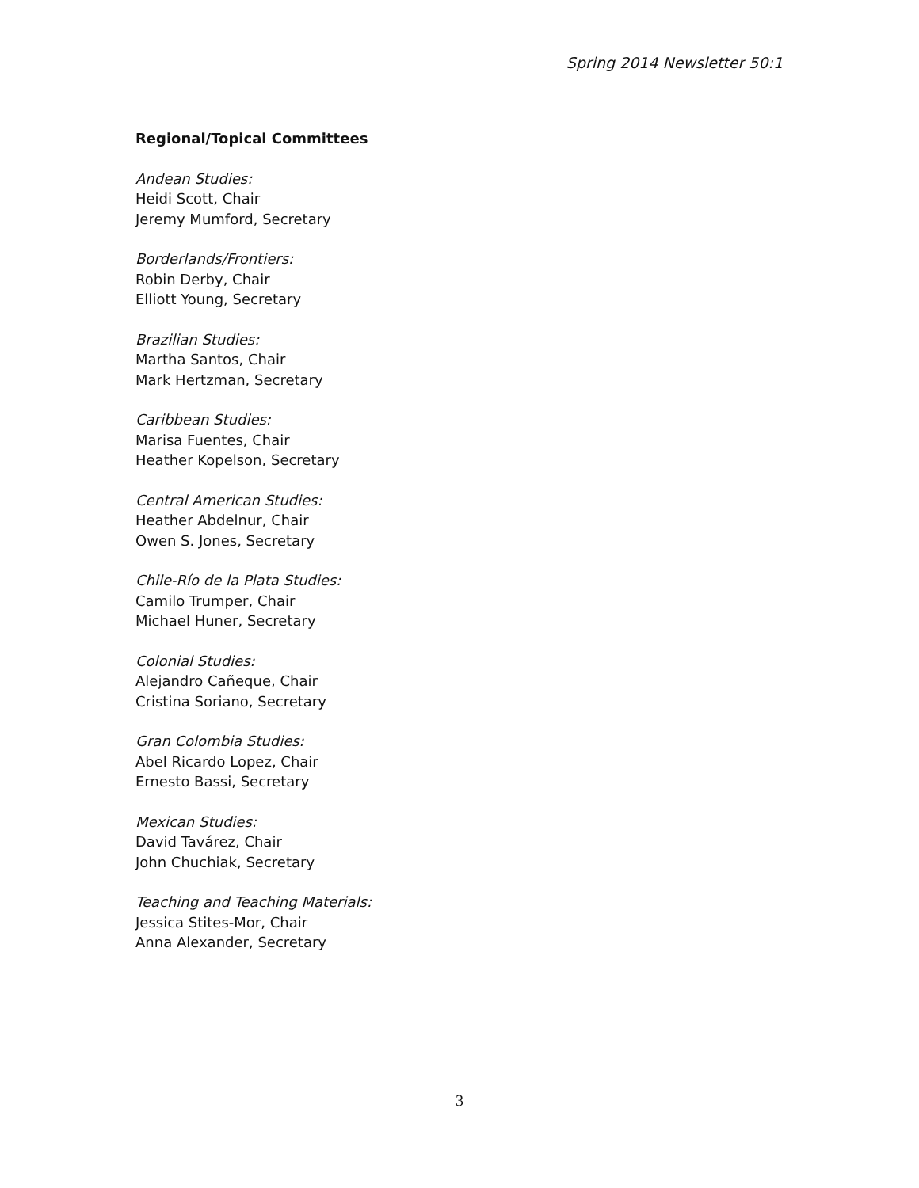Spring 2014 Newsletter 50:1
Regional/Topical Committees
Andean Studies:
Heidi Scott, Chair
Jeremy Mumford, Secretary
Borderlands/Frontiers:
Robin Derby, Chair
Elliott Young, Secretary
Brazilian Studies:
Martha Santos, Chair
Mark Hertzman, Secretary
Caribbean Studies:
Marisa Fuentes, Chair
Heather Kopelson, Secretary
Central American Studies:
Heather Abdelnur, Chair
Owen S. Jones, Secretary
Chile-Río de la Plata Studies:
Camilo Trumper, Chair
Michael Huner, Secretary
Colonial Studies:
Alejandro Cañeque, Chair
Cristina Soriano, Secretary
Gran Colombia Studies:
Abel Ricardo Lopez, Chair
Ernesto Bassi, Secretary
Mexican Studies:
David Tavárez, Chair
John Chuchiak, Secretary
Teaching and Teaching Materials:
Jessica Stites-Mor, Chair
Anna Alexander, Secretary
3